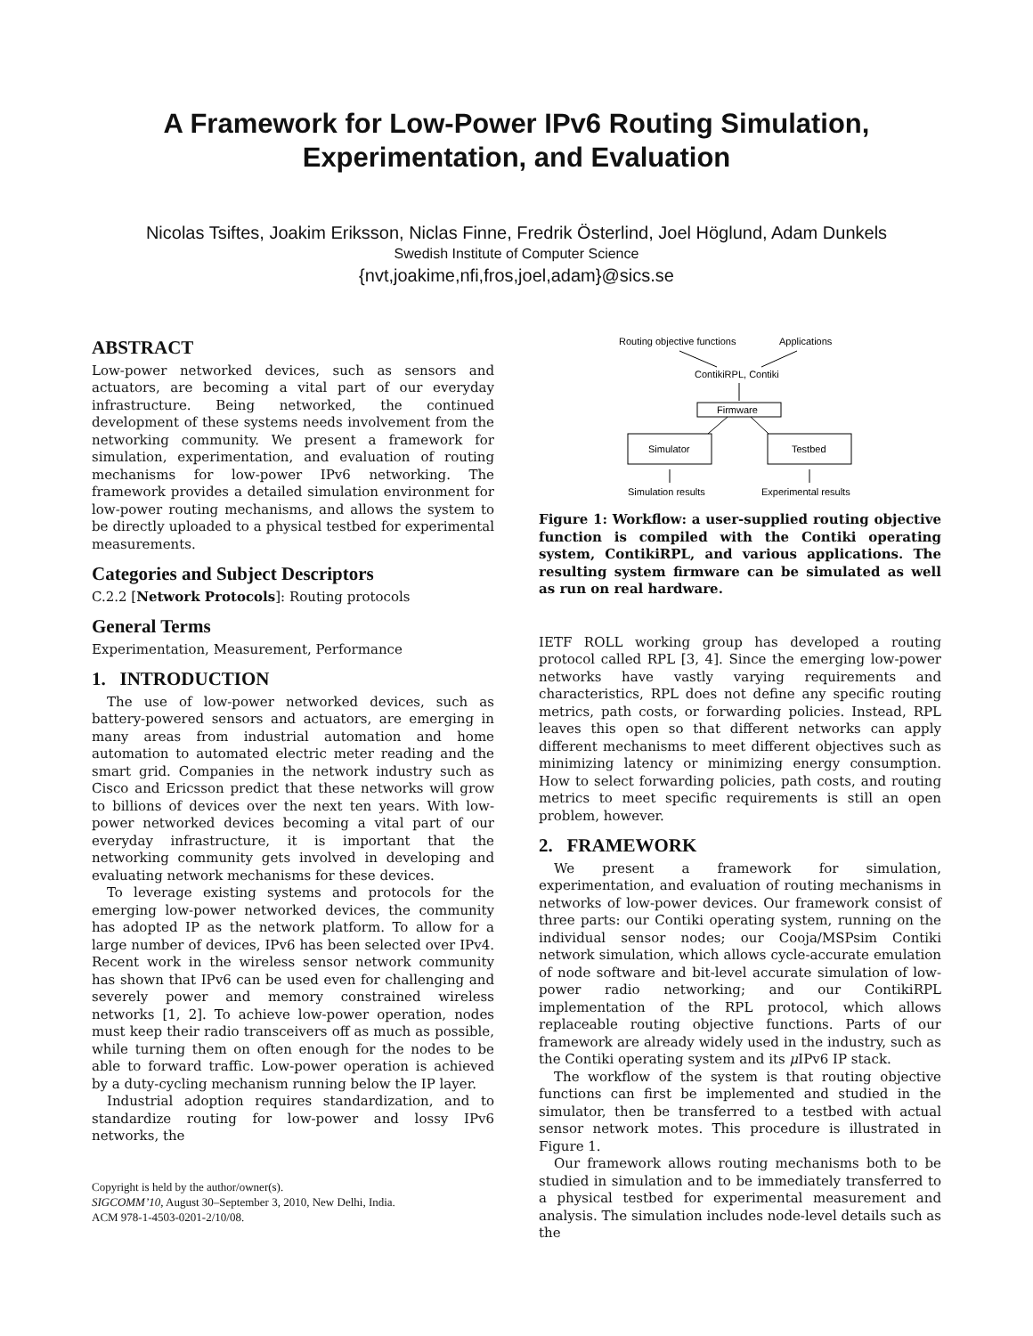A Framework for Low-Power IPv6 Routing Simulation, Experimentation, and Evaluation
Nicolas Tsiftes, Joakim Eriksson, Niclas Finne, Fredrik Österlind, Joel Höglund, Adam Dunkels
Swedish Institute of Computer Science
{nvt,joakime,nfi,fros,joel,adam}@sics.se
ABSTRACT
Low-power networked devices, such as sensors and actuators, are becoming a vital part of our everyday infrastructure. Being networked, the continued development of these systems needs involvement from the networking community. We present a framework for simulation, experimentation, and evaluation of routing mechanisms for low-power IPv6 networking. The framework provides a detailed simulation environment for low-power routing mechanisms, and allows the system to be directly uploaded to a physical testbed for experimental measurements.
Categories and Subject Descriptors
C.2.2 [Network Protocols]: Routing protocols
General Terms
Experimentation, Measurement, Performance
1. INTRODUCTION
The use of low-power networked devices, such as battery-powered sensors and actuators, are emerging in many areas from industrial automation and home automation to automated electric meter reading and the smart grid. Companies in the network industry such as Cisco and Ericsson predict that these networks will grow to billions of devices over the next ten years. With low-power networked devices becoming a vital part of our everyday infrastructure, it is important that the networking community gets involved in developing and evaluating network mechanisms for these devices.
To leverage existing systems and protocols for the emerging low-power networked devices, the community has adopted IP as the network platform. To allow for a large number of devices, IPv6 has been selected over IPv4. Recent work in the wireless sensor network community has shown that IPv6 can be used even for challenging and severely power and memory constrained wireless networks [1, 2]. To achieve low-power operation, nodes must keep their radio transceivers off as much as possible, while turning them on often enough for the nodes to be able to forward traffic. Low-power operation is achieved by a duty-cycling mechanism running below the IP layer.
Industrial adoption requires standardization, and to standardize routing for low-power and lossy IPv6 networks, the
Copyright is held by the author/owner(s).
SIGCOMM’10, August 30–September 3, 2010, New Delhi, India.
ACM 978-1-4503-0201-2/10/08.
Routing objective functions
Applications
ContikiRPL, Contiki
Firmware
Simulator
Testbed
Simulation results
Experimental results
Figure 1: Workflow: a user-supplied routing objective function is compiled with the Contiki operating system, ContikiRPL, and various applications. The resulting system firmware can be simulated as well as run on real hardware.
IETF ROLL working group has developed a routing protocol called RPL [3, 4]. Since the emerging low-power networks have vastly varying requirements and characteristics, RPL does not define any specific routing metrics, path costs, or forwarding policies. Instead, RPL leaves this open so that different networks can apply different mechanisms to meet different objectives such as minimizing latency or minimizing energy consumption. How to select forwarding policies, path costs, and routing metrics to meet specific requirements is still an open problem, however.
2. FRAMEWORK
We present a framework for simulation, experimentation, and evaluation of routing mechanisms in networks of low-power devices. Our framework consist of three parts: our Contiki operating system, running on the individual sensor nodes; our Cooja/MSPsim Contiki network simulation, which allows cycle-accurate emulation of node software and bit-level accurate simulation of low-power radio networking; and our ContikiRPL implementation of the RPL protocol, which allows replaceable routing objective functions. Parts of our framework are already widely used in the industry, such as the Contiki operating system and its μ IPv6 IP stack.
The workflow of the system is that routing objective functions can first be implemented and studied in the simulator, then be transferred to a testbed with actual sensor network motes. This procedure is illustrated in Figure 1.
Our framework allows routing mechanisms both to be studied in simulation and to be immediately transferred to a physical testbed for experimental measurement and analysis. The simulation includes node-level details such as the